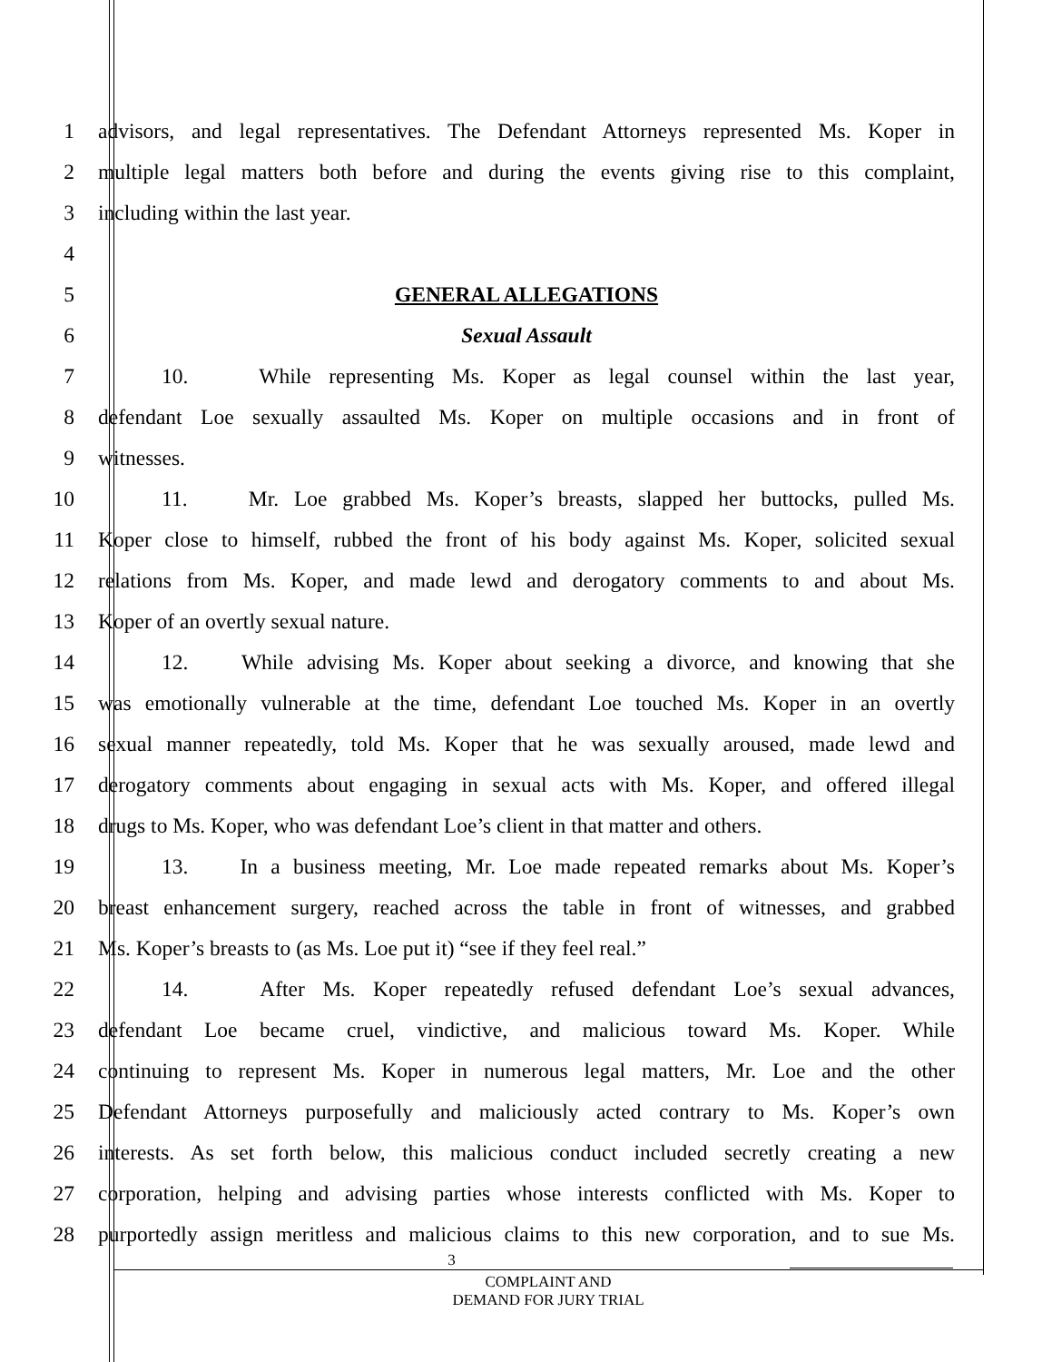1 advisors, and legal representatives. The Defendant Attorneys represented Ms. Koper in
2 multiple legal matters both before and during the events giving rise to this complaint,
3 including within the last year.
4
5 GENERAL ALLEGATIONS
6 Sexual Assault
7 10. While representing Ms. Koper as legal counsel within the last year,
8 defendant Loe sexually assaulted Ms. Koper on multiple occasions and in front of
9 witnesses.
10 11. Mr. Loe grabbed Ms. Koper’s breasts, slapped her buttocks, pulled Ms.
11 Koper close to himself, rubbed the front of his body against Ms. Koper, solicited sexual
12 relations from Ms. Koper, and made lewd and derogatory comments to and about Ms.
13 Koper of an overtly sexual nature.
14 12. While advising Ms. Koper about seeking a divorce, and knowing that she
15 was emotionally vulnerable at the time, defendant Loe touched Ms. Koper in an overtly
16 sexual manner repeatedly, told Ms. Koper that he was sexually aroused, made lewd and
17 derogatory comments about engaging in sexual acts with Ms. Koper, and offered illegal
18 drugs to Ms. Koper, who was defendant Loe’s client in that matter and others.
19 13. In a business meeting, Mr. Loe made repeated remarks about Ms. Koper’s
20 breast enhancement surgery, reached across the table in front of witnesses, and grabbed
21 Ms. Koper’s breasts to (as Ms. Loe put it) “see if they feel real.”
22 14. After Ms. Koper repeatedly refused defendant Loe’s sexual advances,
23 defendant Loe became cruel, vindictive, and malicious toward Ms. Koper. While
24 continuing to represent Ms. Koper in numerous legal matters, Mr. Loe and the other
25 Defendant Attorneys purposefully and maliciously acted contrary to Ms. Koper’s own
26 interests. As set forth below, this malicious conduct included secretly creating a new
27 corporation, helping and advising parties whose interests conflicted with Ms. Koper to
28 purportedly assign meritless and malicious claims to this new corporation, and to sue Ms.
3
COMPLAINT AND
DEMAND FOR JURY TRIAL